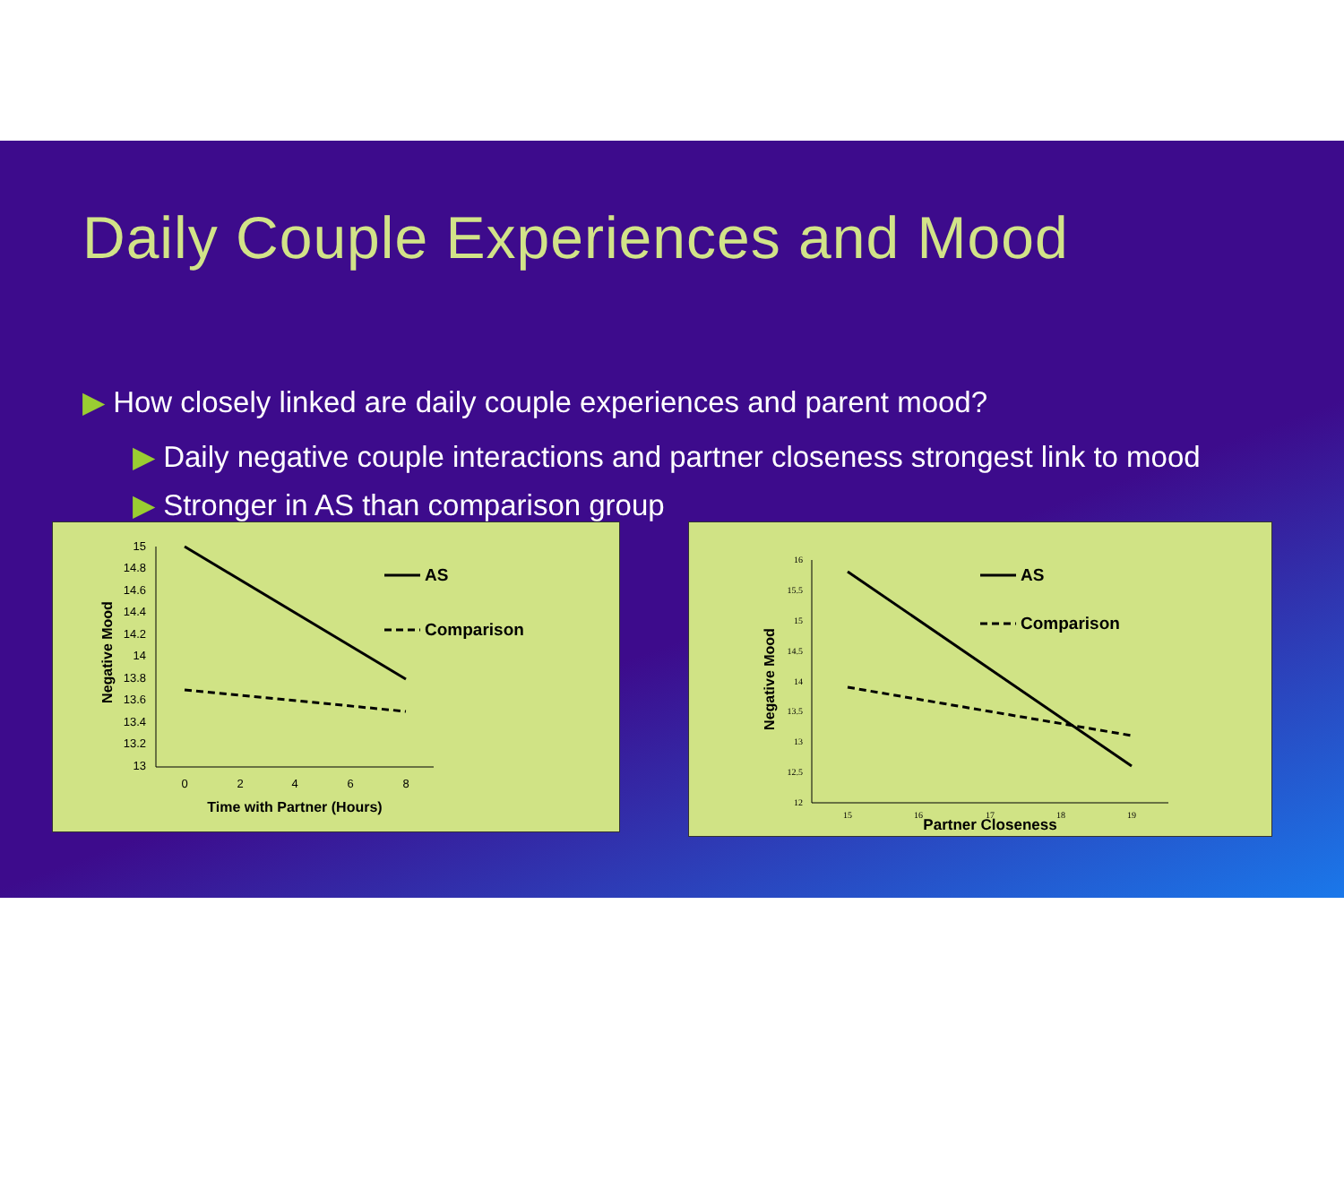Daily Couple Experiences and Mood
▶ How closely linked are daily couple experiences and parent mood?
▶ Daily negative couple interactions and partner closeness strongest link to mood
▶ Stronger in AS than comparison group
15
14.8
14.6
14.4
14.2
14
13.8
13.6
13.4
13.2
13
0
2
4
6
8
AS
Comparison
Time with Partner (Hours)
Negative Mood
16
15.5
15
14.5
14
13.5
13
12.5
12
15
16
17
18
19
AS
Comparison
Partner Closeness
Negative Mood